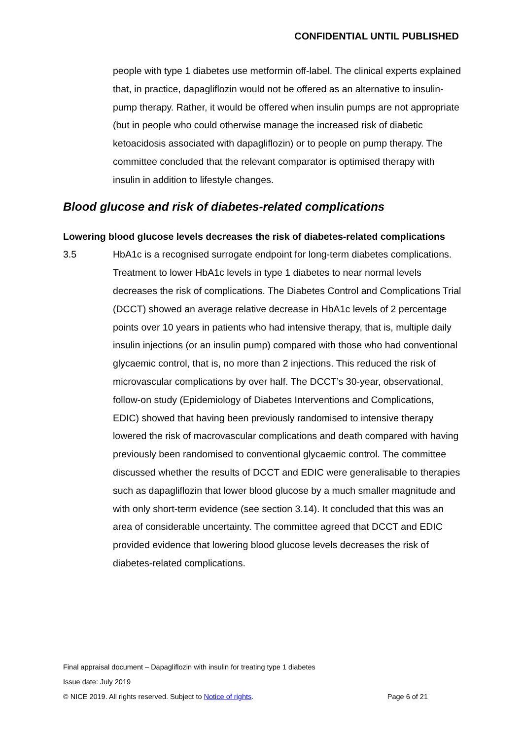CONFIDENTIAL UNTIL PUBLISHED
people with type 1 diabetes use metformin off-label. The clinical experts explained that, in practice, dapagliflozin would not be offered as an alternative to insulin-pump therapy. Rather, it would be offered when insulin pumps are not appropriate (but in people who could otherwise manage the increased risk of diabetic ketoacidosis associated with dapagliflozin) or to people on pump therapy. The committee concluded that the relevant comparator is optimised therapy with insulin in addition to lifestyle changes.
Blood glucose and risk of diabetes-related complications
Lowering blood glucose levels decreases the risk of diabetes-related complications
3.5 HbA1c is a recognised surrogate endpoint for long-term diabetes complications. Treatment to lower HbA1c levels in type 1 diabetes to near normal levels decreases the risk of complications. The Diabetes Control and Complications Trial (DCCT) showed an average relative decrease in HbA1c levels of 2 percentage points over 10 years in patients who had intensive therapy, that is, multiple daily insulin injections (or an insulin pump) compared with those who had conventional glycaemic control, that is, no more than 2 injections. This reduced the risk of microvascular complications by over half. The DCCT’s 30-year, observational, follow-on study (Epidemiology of Diabetes Interventions and Complications, EDIC) showed that having been previously randomised to intensive therapy lowered the risk of macrovascular complications and death compared with having previously been randomised to conventional glycaemic control. The committee discussed whether the results of DCCT and EDIC were generalisable to therapies such as dapagliflozin that lower blood glucose by a much smaller magnitude and with only short-term evidence (see section 3.14). It concluded that this was an area of considerable uncertainty. The committee agreed that DCCT and EDIC provided evidence that lowering blood glucose levels decreases the risk of diabetes-related complications.
Final appraisal document – Dapagliflozin with insulin for treating type 1 diabetes
Issue date: July 2019
© NICE 2019. All rights reserved. Subject to Notice of rights. Page 6 of 21